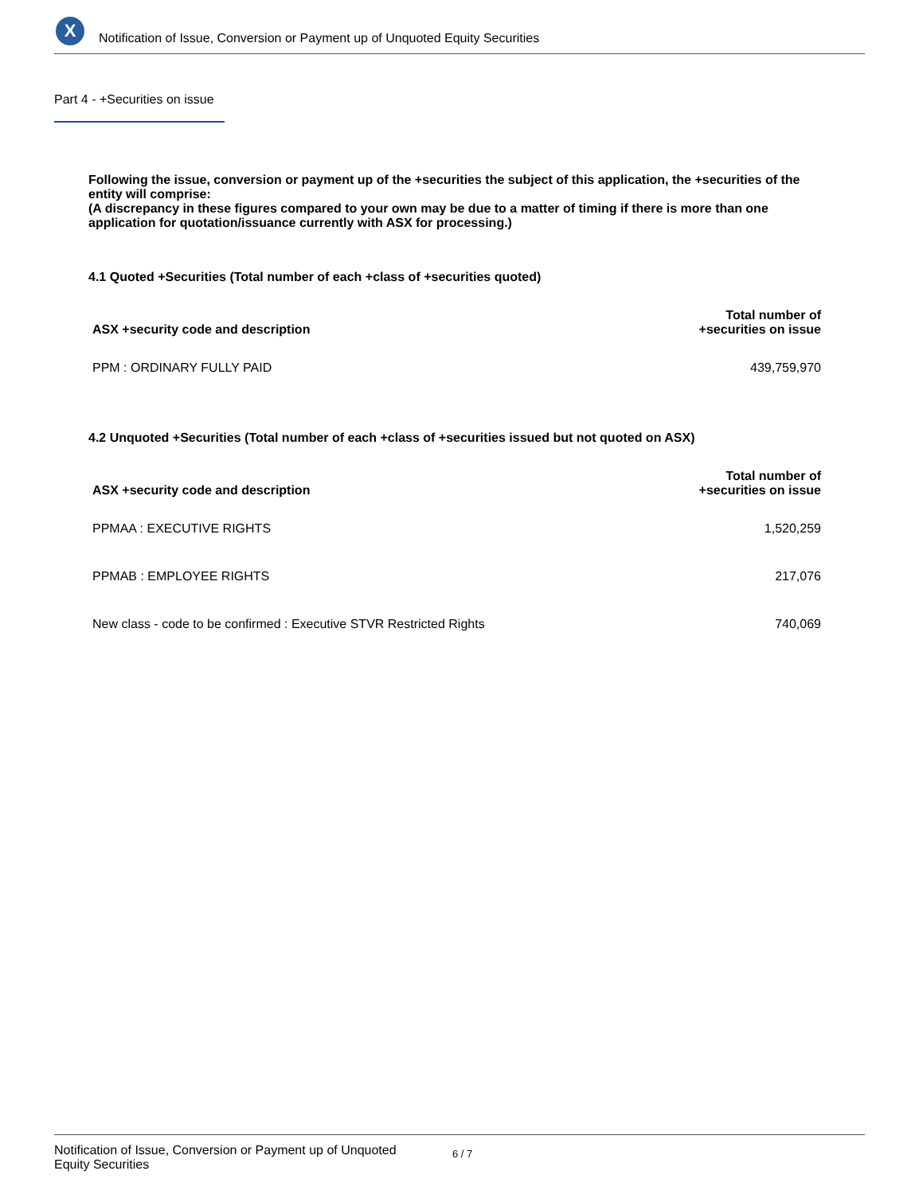X
Notification of Issue, Conversion or Payment up of Unquoted Equity Securities
Part 4 - +Securities on issue
Following the issue, conversion or payment up of the +securities the subject of this application, the +securities of the entity will comprise:
(A discrepancy in these figures compared to your own may be due to a matter of timing if there is more than one application for quotation/issuance currently with ASX for processing.)
4.1 Quoted +Securities (Total number of each +class of +securities quoted)
| ASX +security code and description | Total number of +securities on issue |
| --- | --- |
| PPM : ORDINARY FULLY PAID | 439,759,970 |
4.2 Unquoted +Securities (Total number of each +class of +securities issued but not quoted on ASX)
| ASX +security code and description | Total number of +securities on issue |
| --- | --- |
| PPMAA : EXECUTIVE RIGHTS | 1,520,259 |
| PPMAB : EMPLOYEE RIGHTS | 217,076 |
| New class - code to be confirmed : Executive STVR Restricted Rights | 740,069 |
Notification of Issue, Conversion or Payment up of Unquoted Equity Securities
6 / 7